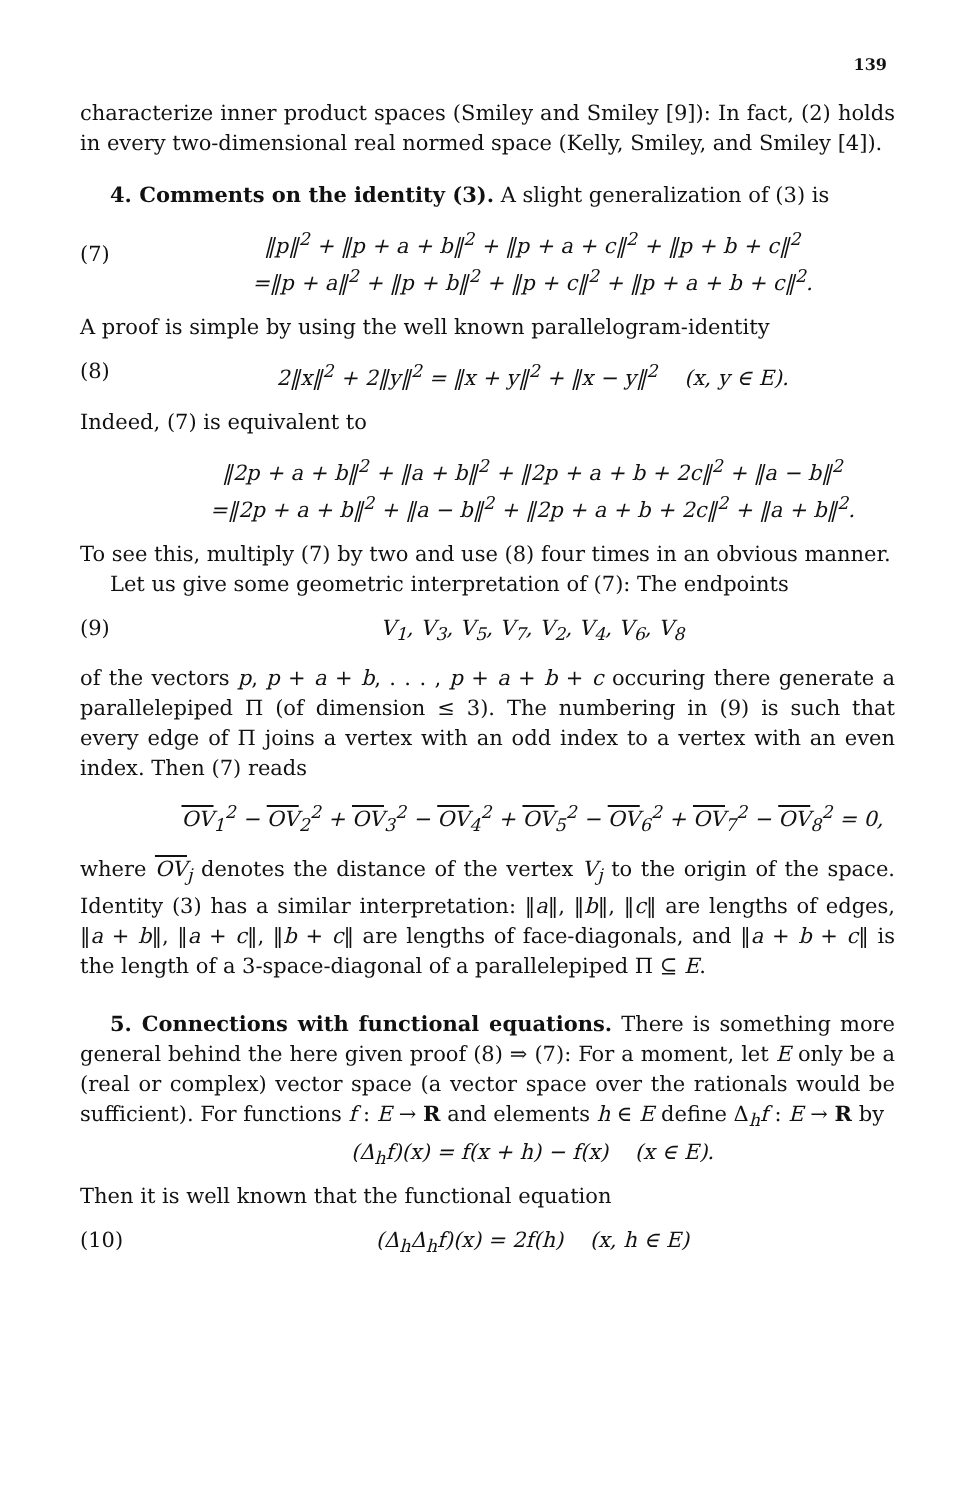139
characterize inner product spaces (Smiley and Smiley [9]): In fact, (2) holds in every two-dimensional real normed space (Kelly, Smiley, and Smiley [4]).
4. Comments on the identity (3). A slight generalization of (3) is
(7)
‖p‖<sup>2</sup> + ‖p + a + b‖<sup>2</sup> + ‖p + a + c‖<sup>2</sup> + ‖p + b + c‖<sup>2</sup>
=‖p + a‖<sup>2</sup> + ‖p + b‖<sup>2</sup> + ‖p + c‖<sup>2</sup> + ‖p + a + b + c‖<sup>2</sup>.
A proof is simple by using the well known parallelogram-identity
(8) 2‖x‖<sup>2</sup> + 2‖y‖<sup>2</sup> = ‖x + y‖<sup>2</sup> + ‖x − y‖<sup>2</sup> (x, y ∈ E).
Indeed, (7) is equivalent to
‖2p + a + b‖<sup>2</sup> + ‖a + b‖<sup>2</sup> + ‖2p + a + b + 2c‖<sup>2</sup> + ‖a − b‖<sup>2</sup>
=‖2p + a + b‖<sup>2</sup> + ‖a − b‖<sup>2</sup> + ‖2p + a + b + 2c‖<sup>2</sup> + ‖a + b‖<sup>2</sup>.
To see this, multiply (7) by two and use (8) four times in an obvious manner.
Let us give some geometric interpretation of (7): The endpoints
(9) V<sub>1</sub>, V<sub>3</sub>, V<sub>5</sub>, V<sub>7</sub>, V<sub>2</sub>, V<sub>4</sub>, V<sub>6</sub>, V<sub>8</sub>
of the vectors p, p + a + b, . . . , p + a + b + c occuring there generate a parallelepiped Π (of dimension ≤ 3). The numbering in (9) is such that every edge of Π joins a vertex with an odd index to a vertex with an even index. Then (7) reads
OV<sub>1</sub><sup>2</sup> − OV<sub>2</sub><sup>2</sup> + OV<sub>3</sub><sup>2</sup> − OV<sub>4</sub><sup>2</sup> + OV<sub>5</sub><sup>2</sup> − OV<sub>6</sub><sup>2</sup> + OV<sub>7</sub><sup>2</sup> − OV<sub>8</sub><sup>2</sup> = 0,
where OV<sub>j</sub> denotes the distance of the vertex V<sub>j</sub> to the origin of the space. Identity (3) has a similar interpretation: ‖a‖, ‖b‖, ‖c‖ are lengths of edges, ‖a + b‖, ‖a + c‖, ‖b + c‖ are lengths of face-diagonals, and ‖a + b + c‖ is the length of a 3-space-diagonal of a parallelepiped Π ⊆ E.
5. Connections with functional equations. There is something more general behind the here given proof (8) ⇒ (7): For a moment, let E only be a (real or complex) vector space (a vector space over the rationals would be sufficient). For functions f : E → R and elements h ∈ E define Δ<sub>h</sub>f : E → R by
(Δ<sub>h</sub>f)(x) = f(x + h) − f(x) (x ∈ E).
Then it is well known that the functional equation
(10) (Δ<sub>h</sub>Δ<sub>h</sub>f)(x) = 2f(h) (x, h ∈ E)